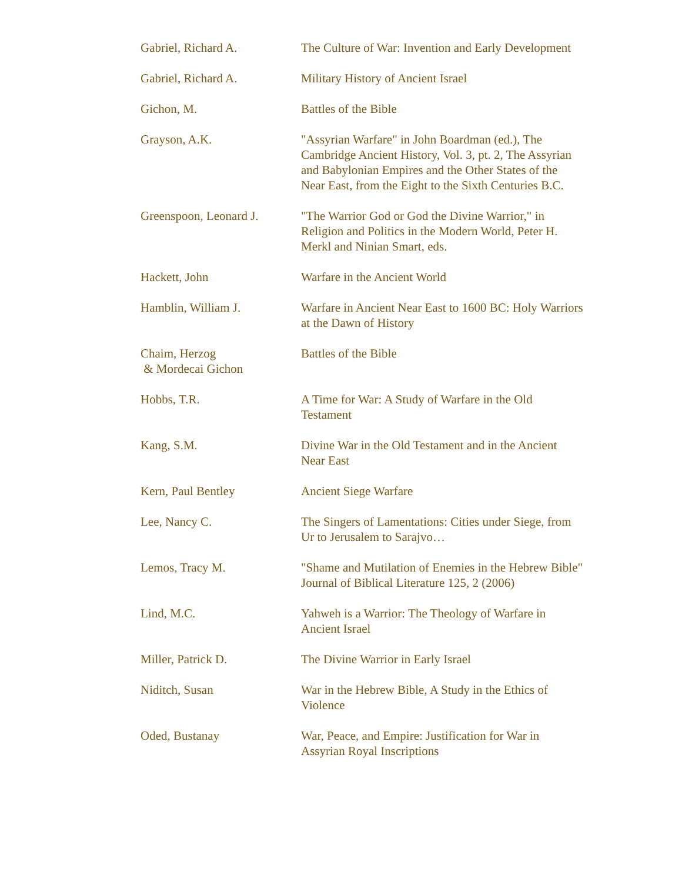| Gabriel, Richard A. | The Culture of War: Invention and Early Development |
| Gabriel, Richard A. | Military History of Ancient Israel |
| Gichon, M. | Battles of the Bible |
| Grayson, A.K. | "Assyrian Warfare" in John Boardman (ed.), The Cambridge Ancient History, Vol. 3, pt. 2, The Assyrian and Babylonian Empires and the Other States of the Near East, from the Eight to the Sixth Centuries B.C. |
| Greenspoon, Leonard J. | "The Warrior God or God the Divine Warrior," in Religion and Politics in the Modern World, Peter H. Merkl and Ninian Smart, eds. |
| Hackett, John | Warfare in the Ancient World |
| Hamblin, William J. | Warfare in Ancient Near East to 1600 BC: Holy Warriors at the Dawn of History |
| Chaim, Herzog & Mordecai Gichon | Battles of the Bible |
| Hobbs, T.R. | A Time for War: A Study of Warfare in the Old Testament |
| Kang, S.M. | Divine War in the Old Testament and in the Ancient Near East |
| Kern, Paul Bentley | Ancient Siege Warfare |
| Lee, Nancy C. | The Singers of Lamentations: Cities under Siege, from Ur to Jerusalem to Sarajvo… |
| Lemos, Tracy M. | "Shame and Mutilation of Enemies in the Hebrew Bible" Journal of Biblical Literature 125, 2 (2006) |
| Lind, M.C. | Yahweh is a Warrior: The Theology of Warfare in Ancient Israel |
| Miller, Patrick D. | The Divine Warrior in Early Israel |
| Niditch, Susan | War in the Hebrew Bible, A Study in the Ethics of Violence |
| Oded, Bustanay | War, Peace, and Empire: Justification for War in Assyrian Royal Inscriptions |